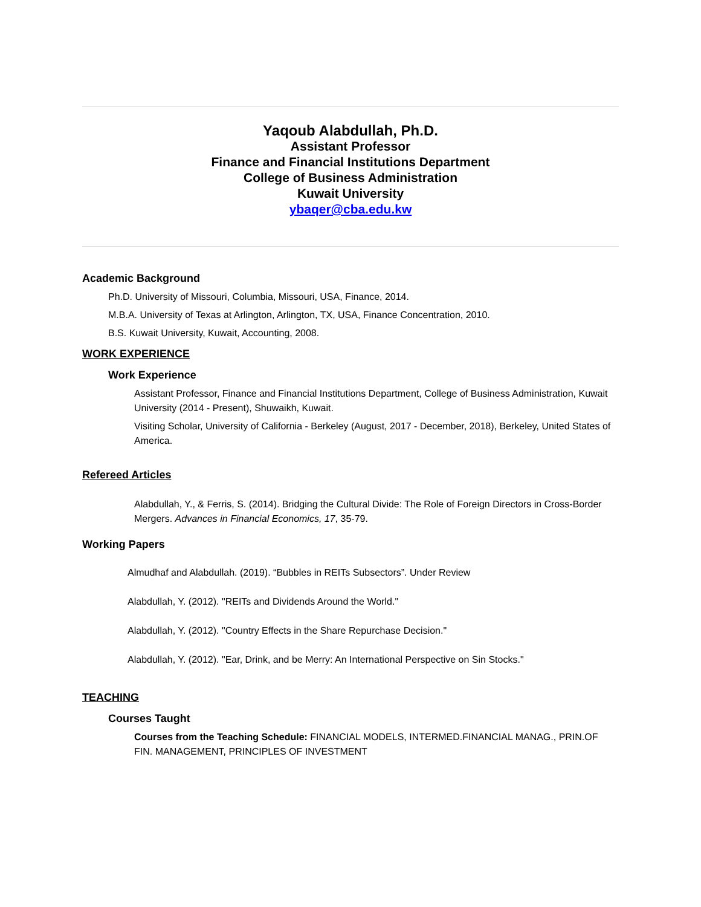Yaqoub Alabdullah, Ph.D.
Assistant Professor
Finance and Financial Institutions Department
College of Business Administration
Kuwait University
ybaqer@cba.edu.kw
Academic Background
Ph.D. University of Missouri, Columbia, Missouri, USA, Finance, 2014.
M.B.A. University of Texas at Arlington, Arlington, TX, USA, Finance Concentration, 2010.
B.S. Kuwait University, Kuwait, Accounting, 2008.
WORK EXPERIENCE
Work Experience
Assistant Professor, Finance and Financial Institutions Department, College of Business Administration, Kuwait University (2014 - Present), Shuwaikh, Kuwait.
Visiting Scholar, University of California - Berkeley (August, 2017 - December, 2018), Berkeley, United States of America.
Refereed Articles
Alabdullah, Y., & Ferris, S. (2014). Bridging the Cultural Divide: The Role of Foreign Directors in Cross-Border Mergers. Advances in Financial Economics, 17, 35-79.
Working Papers
Almudhaf and Alabdullah. (2019). “Bubbles in REITs Subsectors”. Under Review
Alabdullah, Y. (2012). "REITs and Dividends Around the World."
Alabdullah, Y. (2012). "Country Effects in the Share Repurchase Decision."
Alabdullah, Y. (2012). "Ear, Drink, and be Merry: An International Perspective on Sin Stocks."
TEACHING
Courses Taught
Courses from the Teaching Schedule: FINANCIAL MODELS, INTERMED.FINANCIAL MANAG., PRIN.OF FIN. MANAGEMENT, PRINCIPLES OF INVESTMENT